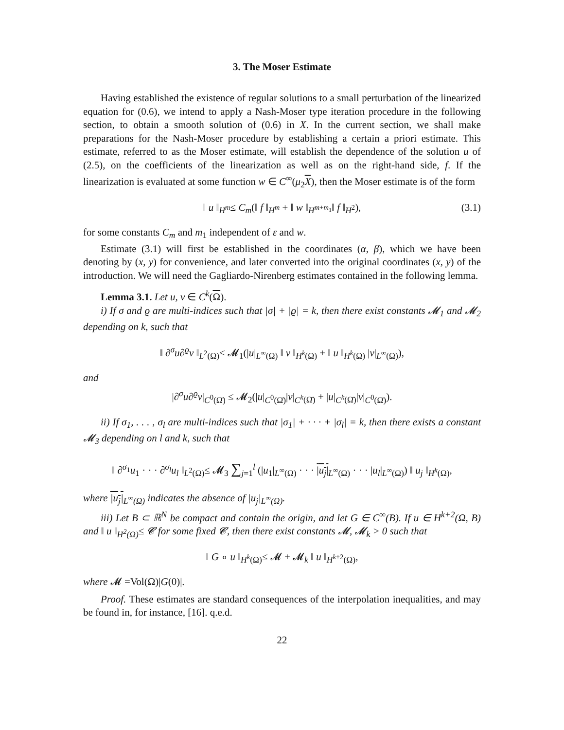3. The Moser Estimate
Having established the existence of regular solutions to a small perturbation of the linearized equation for (0.6), we intend to apply a Nash-Moser type iteration procedure in the following section, to obtain a smooth solution of (0.6) in X. In the current section, we shall make preparations for the Nash-Moser procedure by establishing a certain a priori estimate. This estimate, referred to as the Moser estimate, will establish the dependence of the solution u of (2.5), on the coefficients of the linearization as well as on the right-hand side, f. If the linearization is evaluated at some function w ∈ C<sup>∞</sup>(μ<sub>2</sub>X), then the Moser estimate is of the form
‖ u ‖<sub>H<sup>m</sup></sub>≤ C<sub>m</sub>(‖ f ‖<sub>H<sup>m</sup></sub> + ‖ w ‖<sub>H<sup>m+m<sub>1</sub></sup></sub>‖ f ‖<sub>H<sup>2</sup></sub>), (3.1)
for some constants C<sub>m</sub> and m<sub>1</sub> independent of ε and w.
Estimate (3.1) will first be established in the coordinates (α, β), which we have been denoting by (x, y) for convenience, and later converted into the original coordinates (x, y) of the introduction. We will need the Gagliardo-Nirenberg estimates contained in the following lemma.
Lemma 3.1. Let u, v ∈ C<sup>k</sup>(Ω).
i) If σ and ϱ are multi-indices such that |σ| + |ϱ| = k, then there exist constants 𝓜<sub>1</sub> and 𝓜<sub>2</sub> depending on k, such that
‖ ∂<sup>σ</sup>u∂<sup>ϱ</sup>v ‖<sub>L<sup>2</sup>(Ω)</sub>≤ 𝓜<sub>1</sub>(|u|<sub>L<sup>∞</sup>(Ω)</sub> ‖ v ‖<sub>H<sup>k</sup>(Ω)</sub> + ‖ u ‖<sub>H<sup>k</sup>(Ω)</sub> |v|<sub>L<sup>∞</sup>(Ω)</sub>),
and
|∂<sup>σ</sup>u∂<sup>ϱ</sup>v|<sub>C<sup>0</sup>(Ω̄)</sub> ≤ 𝓜<sub>2</sub>(|u|<sub>C<sup>0</sup>(Ω̄)</sub>|v|<sub>C<sup>k</sup>(Ω̄)</sub> + |u|<sub>C<sup>k</sup>(Ω̄)</sub>|v|<sub>C<sup>0</sup>(Ω̄)</sub>).
ii) If σ<sub>1</sub>, . . . , σ<sub>l</sub> are multi-indices such that |σ<sub>1</sub>| + · · · + |σ<sub>l</sub>| = k, then there exists a constant 𝓜<sub>3</sub> depending on l and k, such that
‖ ∂<sup>σ<sub>1</sub></sup>u<sub>1</sub> · · · ∂<sup>σ<sub>l</sub></sup>u<sub>l</sub> ‖<sub>L<sup>2</sup>(Ω)</sub>≤ 𝓜<sub>3</sub> ∑<sub>j=1</sub><sup>l</sup> (|u<sub>1</sub>|<sub>L<sup>∞</sup>(Ω)</sub> · · · |u<sub>j</sub>|<sub>L<sup>∞</sup>(Ω)</sub> · · · |u<sub>l</sub>|<sub>L<sup>∞</sup>(Ω)</sub>) ‖ u<sub>j</sub> ‖<sub>H<sup>k</sup>(Ω)</sub>,
where |u<sub>j</sub>|<sub>L<sup>∞</sup>(Ω)</sub> indicates the absence of |u<sub>j</sub>|<sub>L<sup>∞</sup>(Ω)</sub>.
iii) Let B ⊂ ℝ<sup>N</sup> be compact and contain the origin, and let G ∈ C<sup>∞</sup>(B). If u ∈ H<sup>k+2</sup>(Ω, B) and ‖ u ‖<sub>H<sup>2</sup>(Ω)</sub>≤ 𝓒 for some fixed 𝓒, then there exist constants 𝓜, 𝓜<sub>k</sub> > 0 such that
‖ G ∘ u ‖<sub>H<sup>k</sup>(Ω)</sub>≤ 𝓜 + 𝓜<sub>k</sub> ‖ u ‖<sub>H<sup>k+2</sup>(Ω)</sub>,
where 𝓜 =Vol(Ω)|G(0)|.
Proof. These estimates are standard consequences of the interpolation inequalities, and may be found in, for instance, [16]. q.e.d.
22